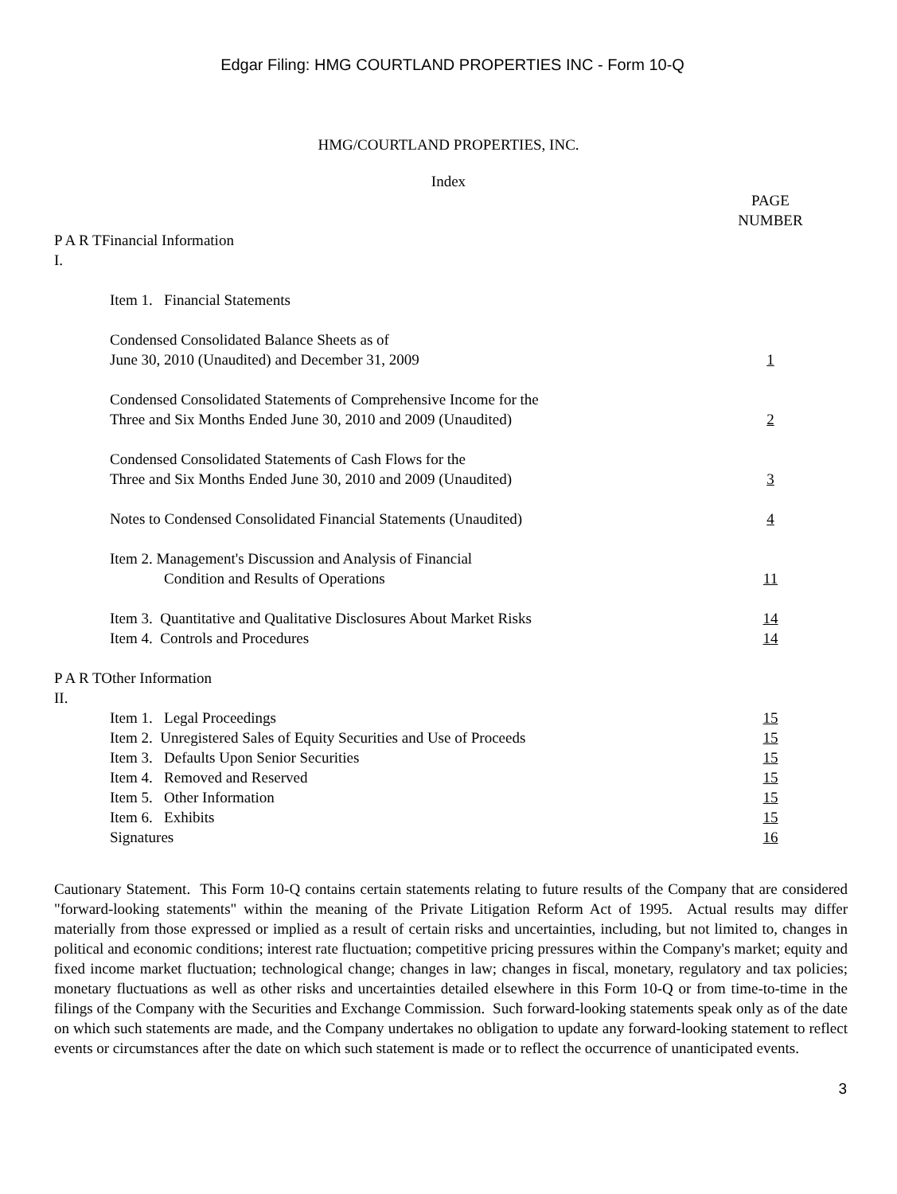Edgar Filing: HMG COURTLAND PROPERTIES INC - Form 10-Q
HMG/COURTLAND PROPERTIES, INC.
Index
| | PAGE NUMBER |
| P A R TFinancial Information I. | |
| Item 1. Financial Statements | |
| Condensed Consolidated Balance Sheets as of June 30, 2010 (Unaudited) and December 31, 2009 | 1 |
| Condensed Consolidated Statements of Comprehensive Income for the Three and Six Months Ended June 30, 2010 and 2009 (Unaudited) | 2 |
| Condensed Consolidated Statements of Cash Flows for the Three and Six Months Ended June 30, 2010 and 2009 (Unaudited) | 3 |
| Notes to Condensed Consolidated Financial Statements (Unaudited) | 4 |
| Item 2. Management's Discussion and Analysis of Financial Condition and Results of Operations | 11 |
| Item 3. Quantitative and Qualitative Disclosures About Market Risks | 14 |
| Item 4. Controls and Procedures | 14 |
| P A R TOther Information II. | |
| Item 1. Legal Proceedings | 15 |
| Item 2. Unregistered Sales of Equity Securities and Use of Proceeds | 15 |
| Item 3. Defaults Upon Senior Securities | 15 |
| Item 4. Removed and Reserved | 15 |
| Item 5. Other Information | 15 |
| Item 6. Exhibits | 15 |
| Signatures | 16 |
Cautionary Statement. This Form 10-Q contains certain statements relating to future results of the Company that are considered "forward-looking statements" within the meaning of the Private Litigation Reform Act of 1995. Actual results may differ materially from those expressed or implied as a result of certain risks and uncertainties, including, but not limited to, changes in political and economic conditions; interest rate fluctuation; competitive pricing pressures within the Company's market; equity and fixed income market fluctuation; technological change; changes in law; changes in fiscal, monetary, regulatory and tax policies; monetary fluctuations as well as other risks and uncertainties detailed elsewhere in this Form 10-Q or from time-to-time in the filings of the Company with the Securities and Exchange Commission. Such forward-looking statements speak only as of the date on which such statements are made, and the Company undertakes no obligation to update any forward-looking statement to reflect events or circumstances after the date on which such statement is made or to reflect the occurrence of unanticipated events.
3